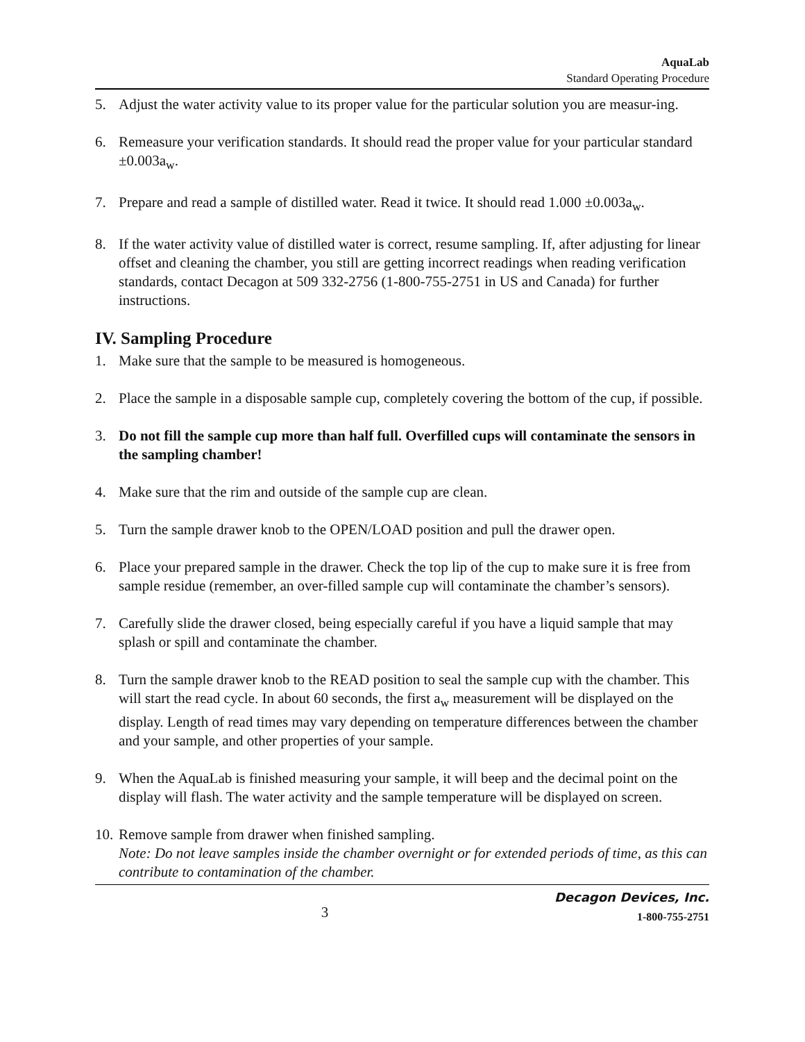AquaLab
Standard Operating Procedure
5. Adjust the water activity value to its proper value for the particular solution you are measur-ing.
6. Remeasure your verification standards. It should read the proper value for your particular standard ±0.003a<sub>w</sub>.
7. Prepare and read a sample of distilled water. Read it twice. It should read 1.000 ±0.003a<sub>w</sub>.
8. If the water activity value of distilled water is correct, resume sampling. If, after adjusting for linear offset and cleaning the chamber, you still are getting incorrect readings when reading verification standards, contact Decagon at 509 332-2756 (1-800-755-2751 in US and Canada) for further instructions.
IV. Sampling Procedure
1. Make sure that the sample to be measured is homogeneous.
2. Place the sample in a disposable sample cup, completely covering the bottom of the cup, if possible.
3. Do not fill the sample cup more than half full. Overfilled cups will contaminate the sensors in the sampling chamber!
4. Make sure that the rim and outside of the sample cup are clean.
5. Turn the sample drawer knob to the OPEN/LOAD position and pull the drawer open.
6. Place your prepared sample in the drawer. Check the top lip of the cup to make sure it is free from sample residue (remember, an over-filled sample cup will contaminate the chamber’s sensors).
7. Carefully slide the drawer closed, being especially careful if you have a liquid sample that may splash or spill and contaminate the chamber.
8. Turn the sample drawer knob to the READ position to seal the sample cup with the chamber. This will start the read cycle. In about 60 seconds, the first a<sub>w</sub> measurement will be displayed on the display. Length of read times may vary depending on temperature differences between the chamber and your sample, and other properties of your sample.
9. When the AquaLab is finished measuring your sample, it will beep and the decimal point on the display will flash. The water activity and the sample temperature will be displayed on screen.
10. Remove sample from drawer when finished sampling.
Note: Do not leave samples inside the chamber overnight or for extended periods of time, as this can contribute to contamination of the chamber.
3
Decagon Devices, Inc.
1-800-755-2751